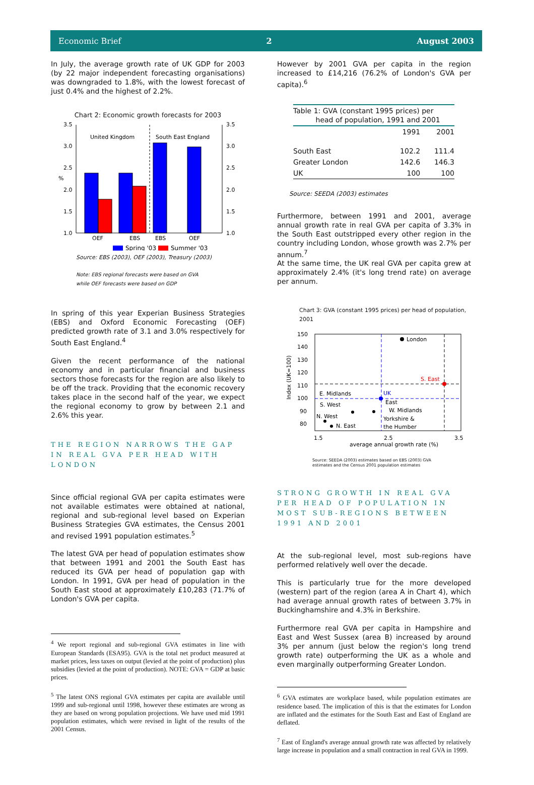Economic Brief 2 August 2003
In July, the average growth rate of UK GDP for 2003 (by 22 major independent forecasting organisations) was downgraded to 1.8%, with the lowest forecast of just 0.4% and the highest of 2.2%.
Chart 2: Economic growth forecasts for 2003
3.5
3.0
2.5
%
2.0
1.5
1.0
3.5
3.0
2.5
2.0
1.5
1.0
United Kingdom
South East England
OEF
EBS
EBS
OEF
Spring '03
Summer '03
Source: EBS (2003), OEF (2003), Treasury (2003)
Note: EBS regional forecasts were based on GVA
while OEF forecasts were based on GDP
In spring of this year Experian Business Strategies (EBS) and Oxford Economic Forecasting (OEF) predicted growth rate of 3.1 and 3.0% respectively for South East England.<sup>4</sup>
Given the recent performance of the national economy and in particular financial and business sectors those forecasts for the region are also likely to be off the track. Providing that the economic recovery takes place in the second half of the year, we expect the regional economy to grow by between 2.1 and 2.6% this year.
THE REGION NARROWS THE GAP IN REAL GVA PER HEAD WITH LONDON
Since official regional GVA per capita estimates were not available estimates were obtained at national, regional and sub-regional level based on Experian Business Strategies GVA estimates, the Census 2001 and revised 1991 population estimates.<sup>5</sup>
The latest GVA per head of population estimates show that between 1991 and 2001 the South East has reduced its GVA per head of population gap with London. In 1991, GVA per head of population in the South East stood at approximately £10,283 (71.7% of London's GVA per capita.
<sup>4</sup> We report regional and sub-regional GVA estimates in line with European Standards (ESA95). GVA is the total net product measured at market prices, less taxes on output (levied at the point of production) plus subsidies (levied at the point of production). NOTE: GVA = GDP at basic prices.
<sup>5</sup> The latest ONS regional GVA estimates per capita are available until 1999 and sub-regional until 1998, however these estimates are wrong as they are based on wrong population projections. We have used mid 1991 population estimates, which were revised in light of the results of the 2001 Census.
However by 2001 GVA per capita in the region increased to £14,216 (76.2% of London's GVA per capita).<sup>6</sup>
| Table 1: GVA (constant 1995 prices) per head of population, 1991 and 2001 | | |
| --- | --- | --- |
| | 1991 | 2001 |
| South East | 102.2 | 111.4 |
| Greater London | 142.6 | 146.3 |
| UK | 100 | 100 |
Source: SEEDA (2003) estimates
Furthermore, between 1991 and 2001, average annual growth rate in real GVA per capita of 3.3% in the South East outstripped every other region in the country including London, whose growth was 2.7% per annum.<sup>7</sup>
At the same time, the UK real GVA per capita grew at approximately 2.4% (it's long trend rate) on average per annum.
Chart 3: GVA (constant 1995 prices) per head of population, 2001
150
140
130
120
110
100
90
80
Index (UK=100)
London
S. East
UK
E. Midlands
East
S. West
W. Midlands
N. West
Yorkshire &
the Humber
N. East
1.5
2.5
3.5
average annual growth rate (%)
Source: SEEDA (2003) estimates based on EBS (2003) GVA
estimates and the Census 2001 population estimates
STRONG GROWTH IN REAL GVA PER HEAD OF POPULATION IN MOST SUB-REGIONS BETWEEN 1991 AND 2001
At the sub-regional level, most sub-regions have performed relatively well over the decade.
This is particularly true for the more developed (western) part of the region (area A in Chart 4), which had average annual growth rates of between 3.7% in Buckinghamshire and 4.3% in Berkshire.
Furthermore real GVA per capita in Hampshire and East and West Sussex (area B) increased by around 3% per annum (just below the region's long trend growth rate) outperforming the UK as a whole and even marginally outperforming Greater London.
<sup>6</sup> GVA estimates are workplace based, while population estimates are residence based. The implication of this is that the estimates for London are inflated and the estimates for the South East and East of England are deflated.
<sup>7</sup> East of England's average annual growth rate was affected by relatively large increase in population and a small contraction in real GVA in 1999.